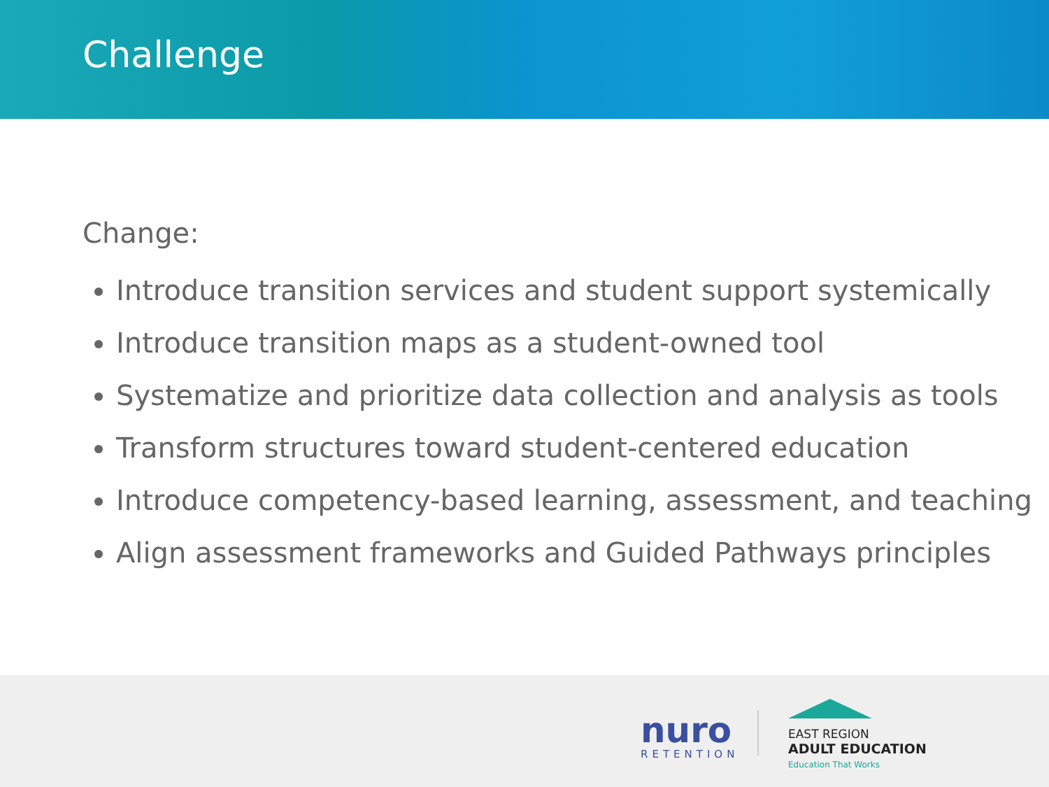Challenge
Change:
Introduce transition services and student support systemically
Introduce transition maps as a student-owned tool
Systematize and prioritize data collection and analysis as tools
Transform structures toward student-centered education
Introduce competency-based learning, assessment, and teaching
Align assessment frameworks and Guided Pathways principles
nuro
RETENTION
EAST REGION
ADULT EDUCATION
Education That Works